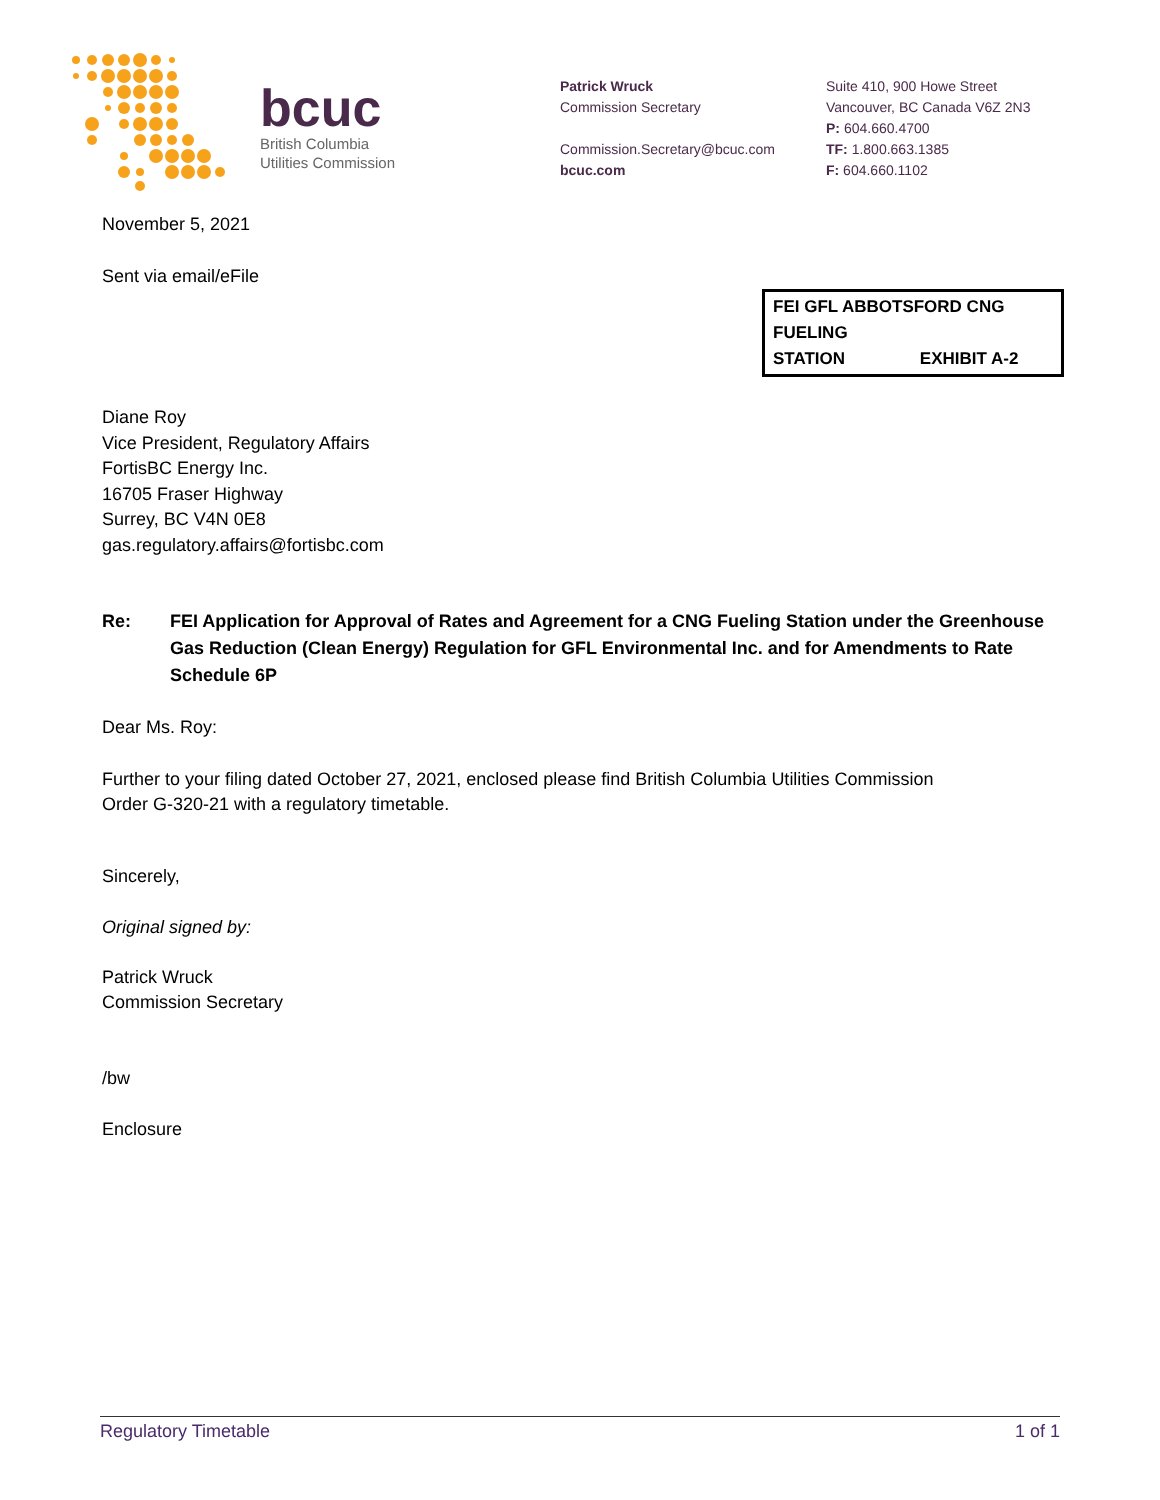bcuc
British Columbia
Utilities Commission
Patrick Wruck
Commission Secretary
Commission.Secretary@bcuc.com
bcuc.com
Suite 410, 900 Howe Street
Vancouver, BC Canada V6Z 2N3
P: 604.660.4700
TF: 1.800.663.1385
F: 604.660.1102
November 5, 2021
Sent via email/eFile
FEI GFL ABBOTSFORD CNG FUELING
STATION EXHIBIT A-2
Diane Roy
Vice President, Regulatory Affairs
FortisBC Energy Inc.
16705 Fraser Highway
Surrey, BC V4N 0E8
gas.regulatory.affairs@fortisbc.com
Re: FEI Application for Approval of Rates and Agreement for a CNG Fueling Station under the Greenhouse Gas Reduction (Clean Energy) Regulation for GFL Environmental Inc. and for Amendments to Rate Schedule 6P
Dear Ms. Roy:
Further to your filing dated October 27, 2021, enclosed please find British Columbia Utilities Commission
Order G-320-21 with a regulatory timetable.
Sincerely,
Original signed by:
Patrick Wruck
Commission Secretary
/bw
Enclosure
Regulatory Timetable 1 of 1